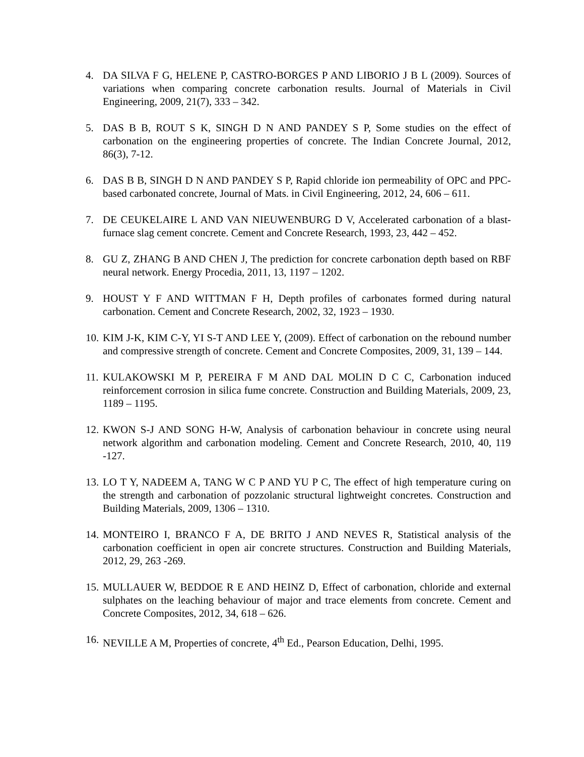4. DA SILVA F G, HELENE P, CASTRO-BORGES P AND LIBORIO J B L (2009). Sources of variations when comparing concrete carbonation results. Journal of Materials in Civil Engineering, 2009, 21(7), 333 – 342.
5. DAS B B, ROUT S K, SINGH D N AND PANDEY S P, Some studies on the effect of carbonation on the engineering properties of concrete. The Indian Concrete Journal, 2012, 86(3), 7-12.
6. DAS B B, SINGH D N AND PANDEY S P, Rapid chloride ion permeability of OPC and PPC-based carbonated concrete, Journal of Mats. in Civil Engineering, 2012, 24, 606 – 611.
7. DE CEUKELAIRE L AND VAN NIEUWENBURG D V, Accelerated carbonation of a blast-furnace slag cement concrete. Cement and Concrete Research, 1993, 23, 442 – 452.
8. GU Z, ZHANG B AND CHEN J, The prediction for concrete carbonation depth based on RBF neural network. Energy Procedia, 2011, 13, 1197 – 1202.
9. HOUST Y F AND WITTMAN F H, Depth profiles of carbonates formed during natural carbonation. Cement and Concrete Research, 2002, 32, 1923 – 1930.
10. KIM J-K, KIM C-Y, YI S-T AND LEE Y, (2009). Effect of carbonation on the rebound number and compressive strength of concrete. Cement and Concrete Composites, 2009, 31, 139 – 144.
11. KULAKOWSKI M P, PEREIRA F M AND DAL MOLIN D C C, Carbonation induced reinforcement corrosion in silica fume concrete. Construction and Building Materials, 2009, 23, 1189 – 1195.
12. KWON S-J AND SONG H-W, Analysis of carbonation behaviour in concrete using neural network algorithm and carbonation modeling. Cement and Concrete Research, 2010, 40, 119 -127.
13. LO T Y, NADEEM A, TANG W C P AND YU P C, The effect of high temperature curing on the strength and carbonation of pozzolanic structural lightweight concretes. Construction and Building Materials, 2009, 1306 – 1310.
14. MONTEIRO I, BRANCO F A, DE BRITO J AND NEVES R, Statistical analysis of the carbonation coefficient in open air concrete structures. Construction and Building Materials, 2012, 29, 263 -269.
15. MULLAUER W, BEDDOE R E AND HEINZ D, Effect of carbonation, chloride and external sulphates on the leaching behaviour of major and trace elements from concrete. Cement and Concrete Composites, 2012, 34, 618 – 626.
16. NEVILLE A M, Properties of concrete, 4<sup>th</sup> Ed., Pearson Education, Delhi, 1995.